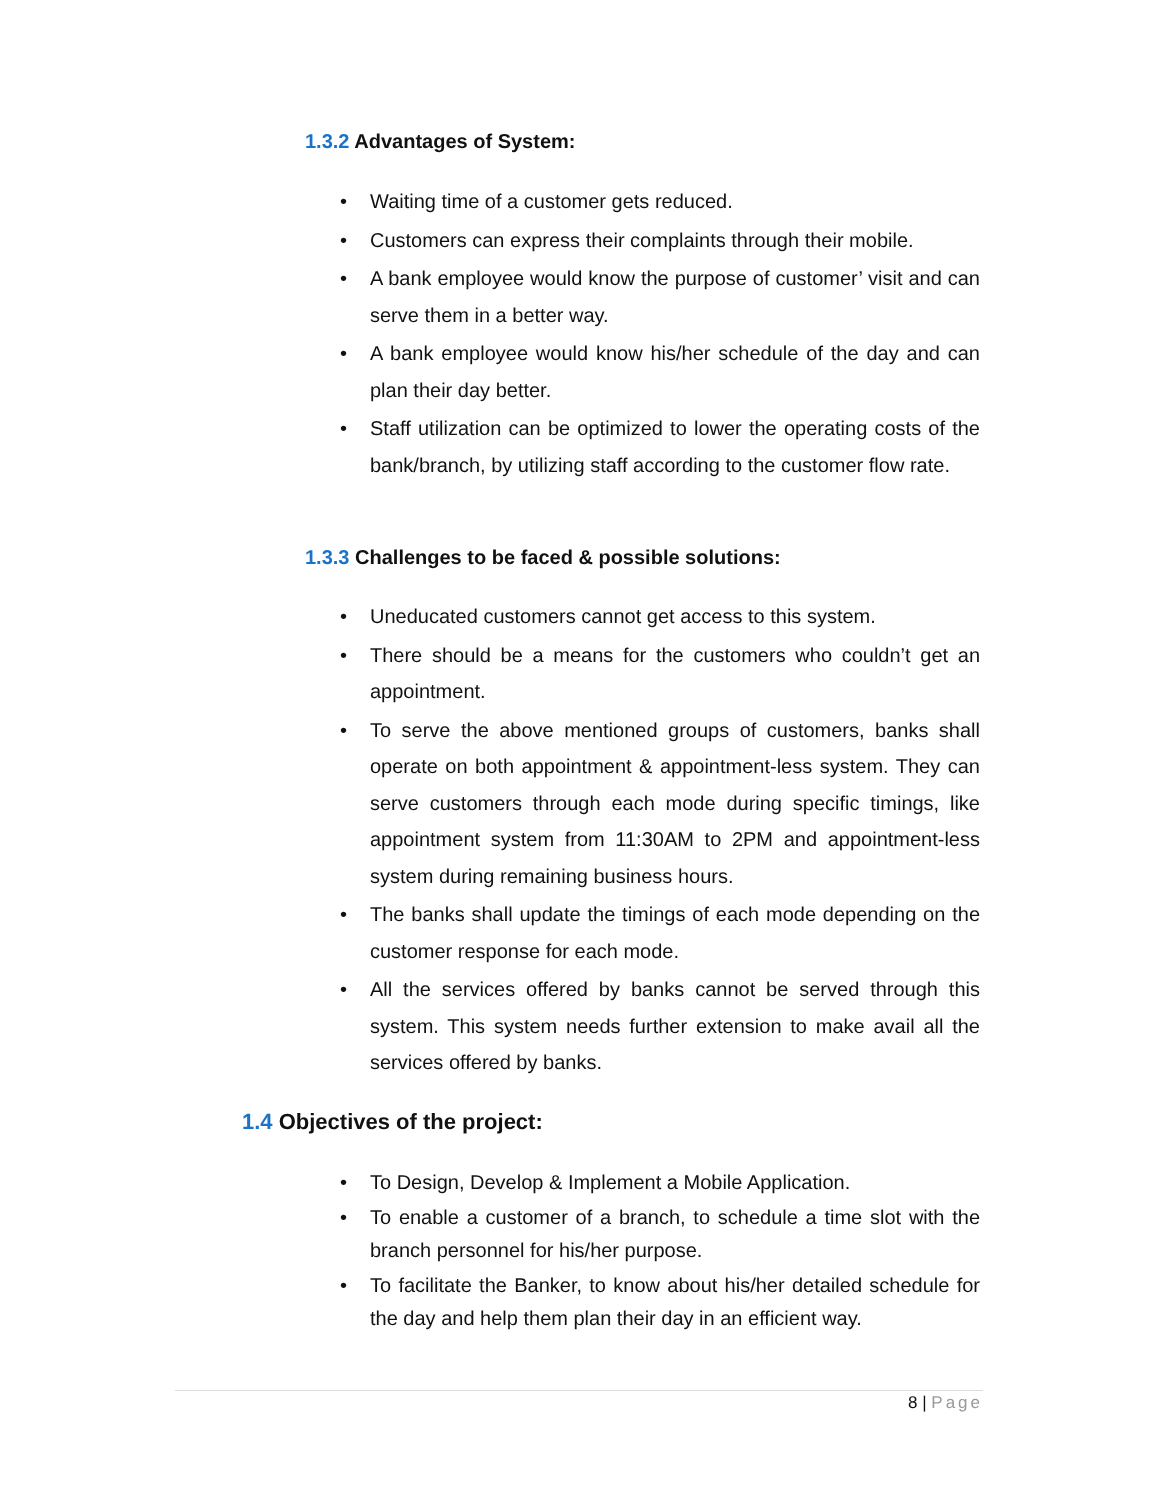1.3.2 Advantages of System:
• Waiting time of a customer gets reduced.
• Customers can express their complaints through their mobile.
• A bank employee would know the purpose of customer’ visit and can serve them in a better way.
• A bank employee would know his/her schedule of the day and can plan their day better.
• Staff utilization can be optimized to lower the operating costs of the bank/branch, by utilizing staff according to the customer flow rate.
1.3.3 Challenges to be faced & possible solutions:
• Uneducated customers cannot get access to this system.
• There should be a means for the customers who couldn’t get an appointment.
• To serve the above mentioned groups of customers, banks shall operate on both appointment & appointment-less system. They can serve customers through each mode during specific timings, like appointment system from 11:30AM to 2PM and appointment-less system during remaining business hours.
• The banks shall update the timings of each mode depending on the customer response for each mode.
• All the services offered by banks cannot be served through this system. This system needs further extension to make avail all the services offered by banks.
1.4 Objectives of the project:
• To Design, Develop & Implement a Mobile Application.
• To enable a customer of a branch, to schedule a time slot with the branch personnel for his/her purpose.
• To facilitate the Banker, to know about his/her detailed schedule for the day and help them plan their day in an efficient way.
8 | Page